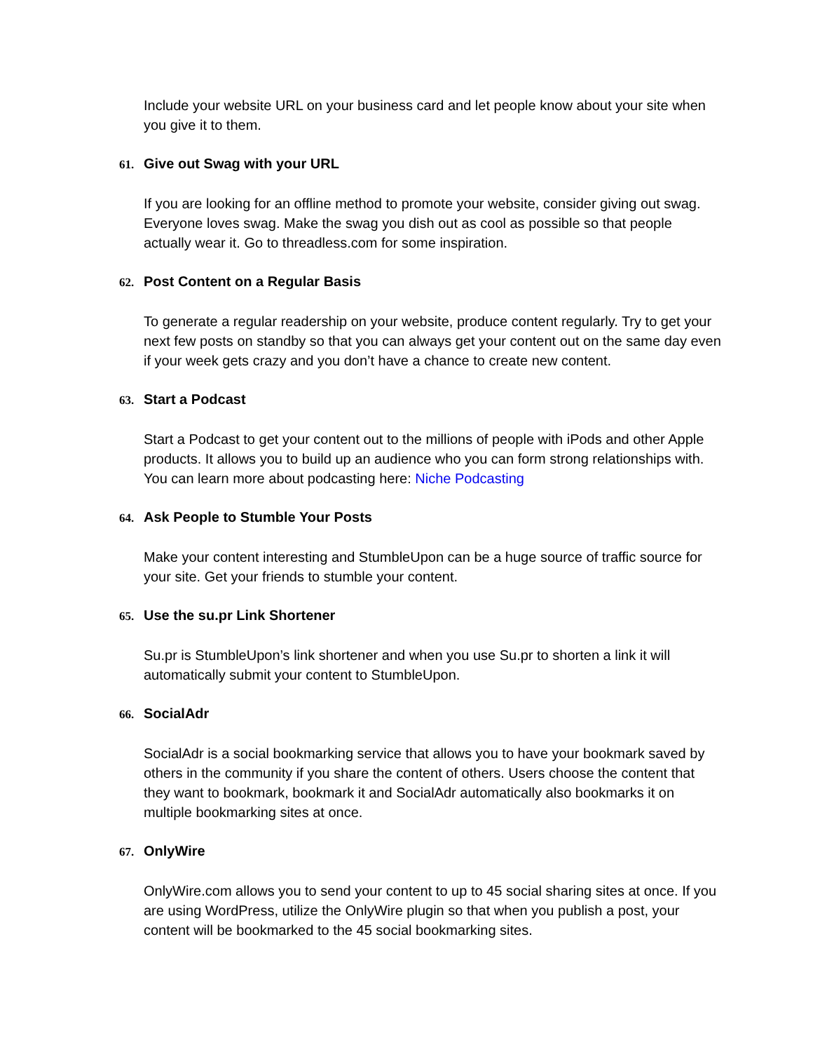Include your website URL on your business card and let people know about your site when you give it to them.
61. Give out Swag with your URL
If you are looking for an offline method to promote your website, consider giving out swag. Everyone loves swag. Make the swag you dish out as cool as possible so that people actually wear it. Go to threadless.com for some inspiration.
62. Post Content on a Regular Basis
To generate a regular readership on your website, produce content regularly. Try to get your next few posts on standby so that you can always get your content out on the same day even if your week gets crazy and you don’t have a chance to create new content.
63. Start a Podcast
Start a Podcast to get your content out to the millions of people with iPods and other Apple products. It allows you to build up an audience who you can form strong relationships with. You can learn more about podcasting here: Niche Podcasting
64. Ask People to Stumble Your Posts
Make your content interesting and StumbleUpon can be a huge source of traffic source for your site. Get your friends to stumble your content.
65. Use the su.pr Link Shortener
Su.pr is StumbleUpon’s link shortener and when you use Su.pr to shorten a link it will automatically submit your content to StumbleUpon.
66. SocialAdr
SocialAdr is a social bookmarking service that allows you to have your bookmark saved by others in the community if you share the content of others. Users choose the content that they want to bookmark, bookmark it and SocialAdr automatically also bookmarks it on multiple bookmarking sites at once.
67. OnlyWire
OnlyWire.com allows you to send your content to up to 45 social sharing sites at once. If you are using WordPress, utilize the OnlyWire plugin so that when you publish a post, your content will be bookmarked to the 45 social bookmarking sites.